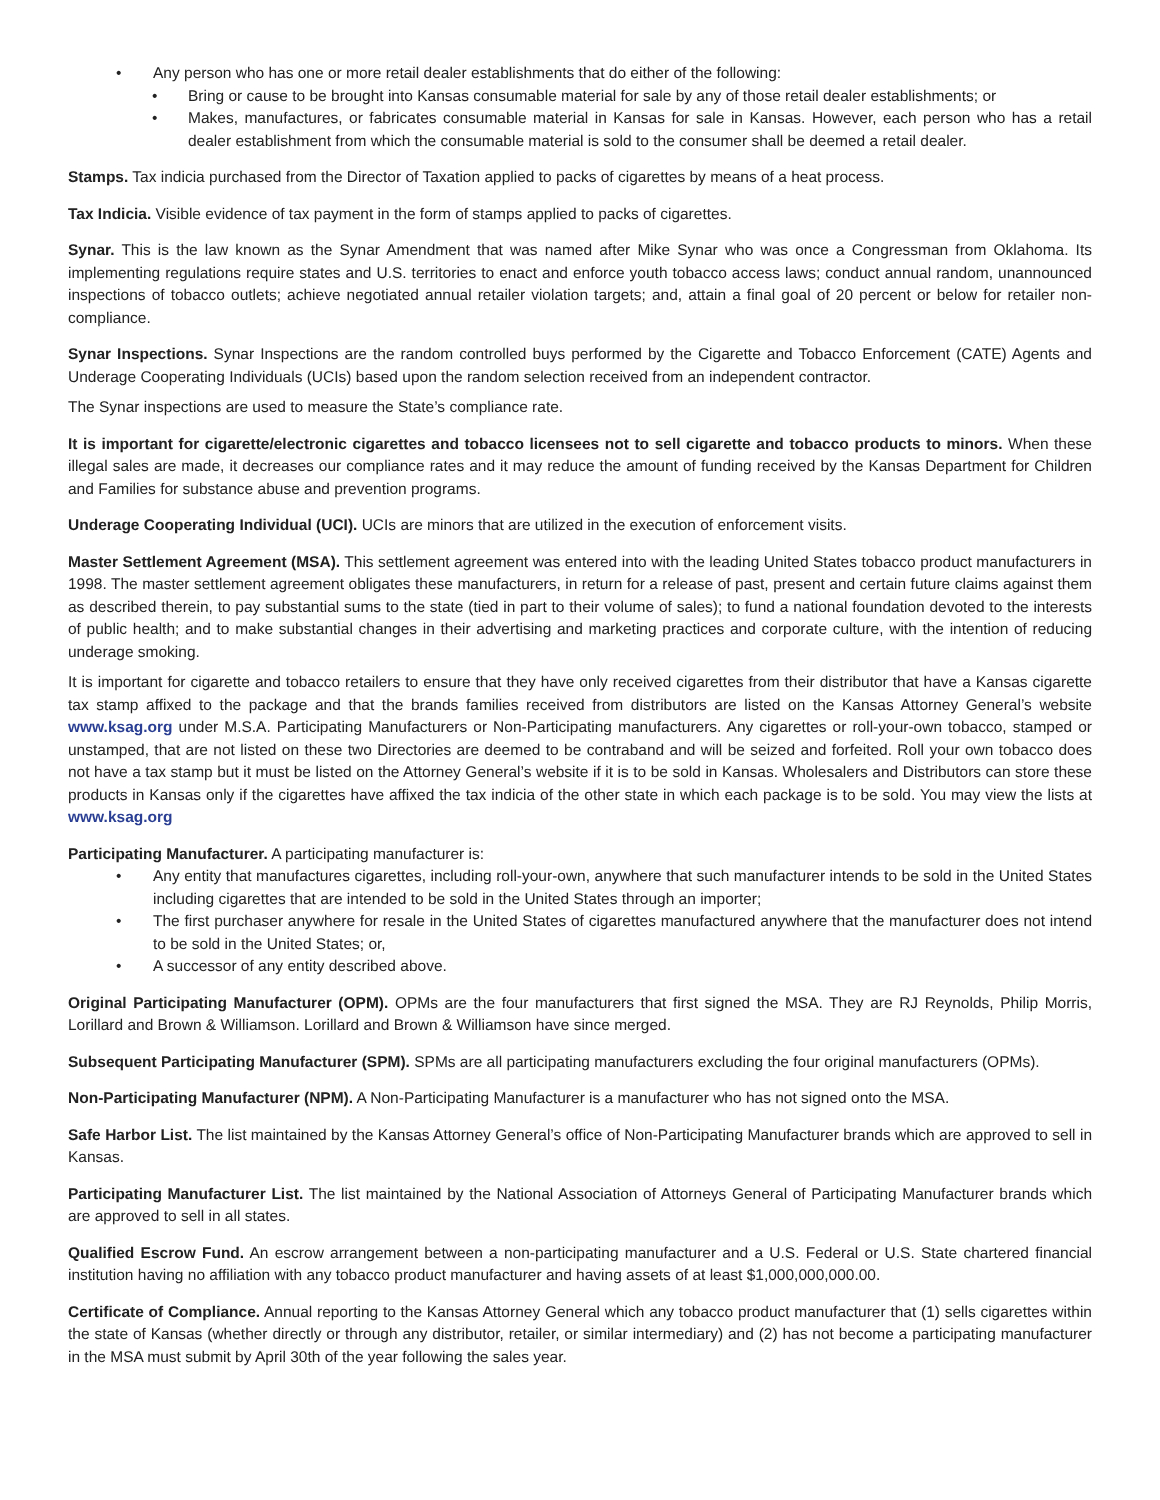• Any person who has one or more retail dealer establishments that do either of the following:
• Bring or cause to be brought into Kansas consumable material for sale by any of those retail dealer establishments; or
• Makes, manufactures, or fabricates consumable material in Kansas for sale in Kansas. However, each person who has a retail dealer establishment from which the consumable material is sold to the consumer shall be deemed a retail dealer.
Stamps. Tax indicia purchased from the Director of Taxation applied to packs of cigarettes by means of a heat process.
Tax Indicia. Visible evidence of tax payment in the form of stamps applied to packs of cigarettes.
Synar. This is the law known as the Synar Amendment that was named after Mike Synar who was once a Congressman from Oklahoma. Its implementing regulations require states and U.S. territories to enact and enforce youth tobacco access laws; conduct annual random, unannounced inspections of tobacco outlets; achieve negotiated annual retailer violation targets; and, attain a final goal of 20 percent or below for retailer non-compliance.
Synar Inspections. Synar Inspections are the random controlled buys performed by the Cigarette and Tobacco Enforcement (CATE) Agents and Underage Cooperating Individuals (UCIs) based upon the random selection received from an independent contractor.
The Synar inspections are used to measure the State’s compliance rate.
It is important for cigarette/electronic cigarettes and tobacco licensees not to sell cigarette and tobacco products to minors. When these illegal sales are made, it decreases our compliance rates and it may reduce the amount of funding received by the Kansas Department for Children and Families for substance abuse and prevention programs.
Underage Cooperating Individual (UCI). UCIs are minors that are utilized in the execution of enforcement visits.
Master Settlement Agreement (MSA). This settlement agreement was entered into with the leading United States tobacco product manufacturers in 1998. The master settlement agreement obligates these manufacturers, in return for a release of past, present and certain future claims against them as described therein, to pay substantial sums to the state (tied in part to their volume of sales); to fund a national foundation devoted to the interests of public health; and to make substantial changes in their advertising and marketing practices and corporate culture, with the intention of reducing underage smoking.
It is important for cigarette and tobacco retailers to ensure that they have only received cigarettes from their distributor that have a Kansas cigarette tax stamp affixed to the package and that the brands families received from distributors are listed on the Kansas Attorney General’s website www.ksag.org under M.S.A. Participating Manufacturers or Non-Participating manufacturers. Any cigarettes or roll-your-own tobacco, stamped or unstamped, that are not listed on these two Directories are deemed to be contraband and will be seized and forfeited. Roll your own tobacco does not have a tax stamp but it must be listed on the Attorney General’s website if it is to be sold in Kansas. Wholesalers and Distributors can store these products in Kansas only if the cigarettes have affixed the tax indicia of the other state in which each package is to be sold. You may view the lists at www.ksag.org
Participating Manufacturer. A participating manufacturer is:
• Any entity that manufactures cigarettes, including roll-your-own, anywhere that such manufacturer intends to be sold in the United States including cigarettes that are intended to be sold in the United States through an importer;
• The first purchaser anywhere for resale in the United States of cigarettes manufactured anywhere that the manufacturer does not intend to be sold in the United States; or,
• A successor of any entity described above.
Original Participating Manufacturer (OPM). OPMs are the four manufacturers that first signed the MSA. They are RJ Reynolds, Philip Morris, Lorillard and Brown & Williamson. Lorillard and Brown & Williamson have since merged.
Subsequent Participating Manufacturer (SPM). SPMs are all participating manufacturers excluding the four original manufacturers (OPMs).
Non-Participating Manufacturer (NPM). A Non-Participating Manufacturer is a manufacturer who has not signed onto the MSA.
Safe Harbor List. The list maintained by the Kansas Attorney General’s office of Non-Participating Manufacturer brands which are approved to sell in Kansas.
Participating Manufacturer List. The list maintained by the National Association of Attorneys General of Participating Manufacturer brands which are approved to sell in all states.
Qualified Escrow Fund. An escrow arrangement between a non-participating manufacturer and a U.S. Federal or U.S. State chartered financial institution having no affiliation with any tobacco product manufacturer and having assets of at least $1,000,000,000.00.
Certificate of Compliance. Annual reporting to the Kansas Attorney General which any tobacco product manufacturer that (1) sells cigarettes within the state of Kansas (whether directly or through any distributor, retailer, or similar intermediary) and (2) has not become a participating manufacturer in the MSA must submit by April 30th of the year following the sales year.